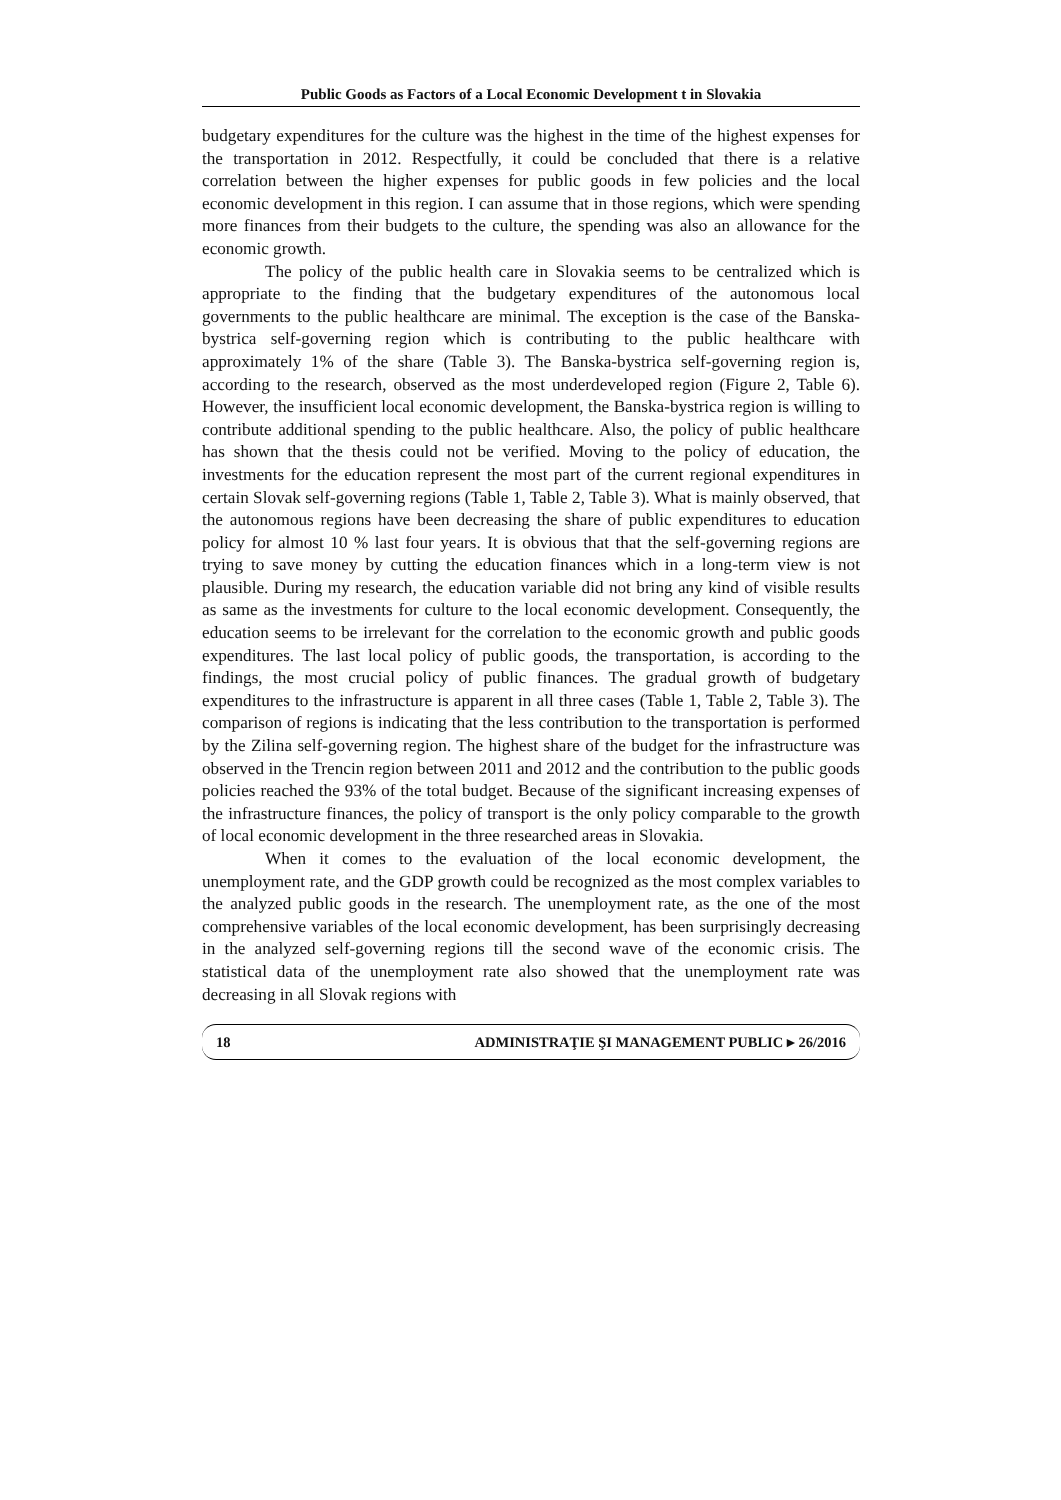Public Goods as Factors of a Local Economic Development t in Slovakia
budgetary expenditures for the culture was the highest in the time of the highest expenses for the transportation in 2012. Respectfully, it could be concluded that there is a relative correlation between the higher expenses for public goods in few policies and the local economic development in this region. I can assume that in those regions, which were spending more finances from their budgets to the culture, the spending was also an allowance for the economic growth.
The policy of the public health care in Slovakia seems to be centralized which is appropriate to the finding that the budgetary expenditures of the autonomous local governments to the public healthcare are minimal. The exception is the case of the Banska-bystrica self-governing region which is contributing to the public healthcare with approximately 1% of the share (Table 3). The Banska-bystrica self-governing region is, according to the research, observed as the most underdeveloped region (Figure 2, Table 6). However, the insufficient local economic development, the Banska-bystrica region is willing to contribute additional spending to the public healthcare. Also, the policy of public healthcare has shown that the thesis could not be verified. Moving to the policy of education, the investments for the education represent the most part of the current regional expenditures in certain Slovak self-governing regions (Table 1, Table 2, Table 3). What is mainly observed, that the autonomous regions have been decreasing the share of public expenditures to education policy for almost 10 % last four years. It is obvious that that the self-governing regions are trying to save money by cutting the education finances which in a long-term view is not plausible. During my research, the education variable did not bring any kind of visible results as same as the investments for culture to the local economic development. Consequently, the education seems to be irrelevant for the correlation to the economic growth and public goods expenditures. The last local policy of public goods, the transportation, is according to the findings, the most crucial policy of public finances. The gradual growth of budgetary expenditures to the infrastructure is apparent in all three cases (Table 1, Table 2, Table 3). The comparison of regions is indicating that the less contribution to the transportation is performed by the Zilina self-governing region. The highest share of the budget for the infrastructure was observed in the Trencin region between 2011 and 2012 and the contribution to the public goods policies reached the 93% of the total budget. Because of the significant increasing expenses of the infrastructure finances, the policy of transport is the only policy comparable to the growth of local economic development in the three researched areas in Slovakia.
When it comes to the evaluation of the local economic development, the unemployment rate, and the GDP growth could be recognized as the most complex variables to the analyzed public goods in the research. The unemployment rate, as the one of the most comprehensive variables of the local economic development, has been surprisingly decreasing in the analyzed self-governing regions till the second wave of the economic crisis. The statistical data of the unemployment rate also showed that the unemployment rate was decreasing in all Slovak regions with
18 ADMINISTRAŢIE ŞI MANAGEMENT PUBLIC ▸ 26/2016